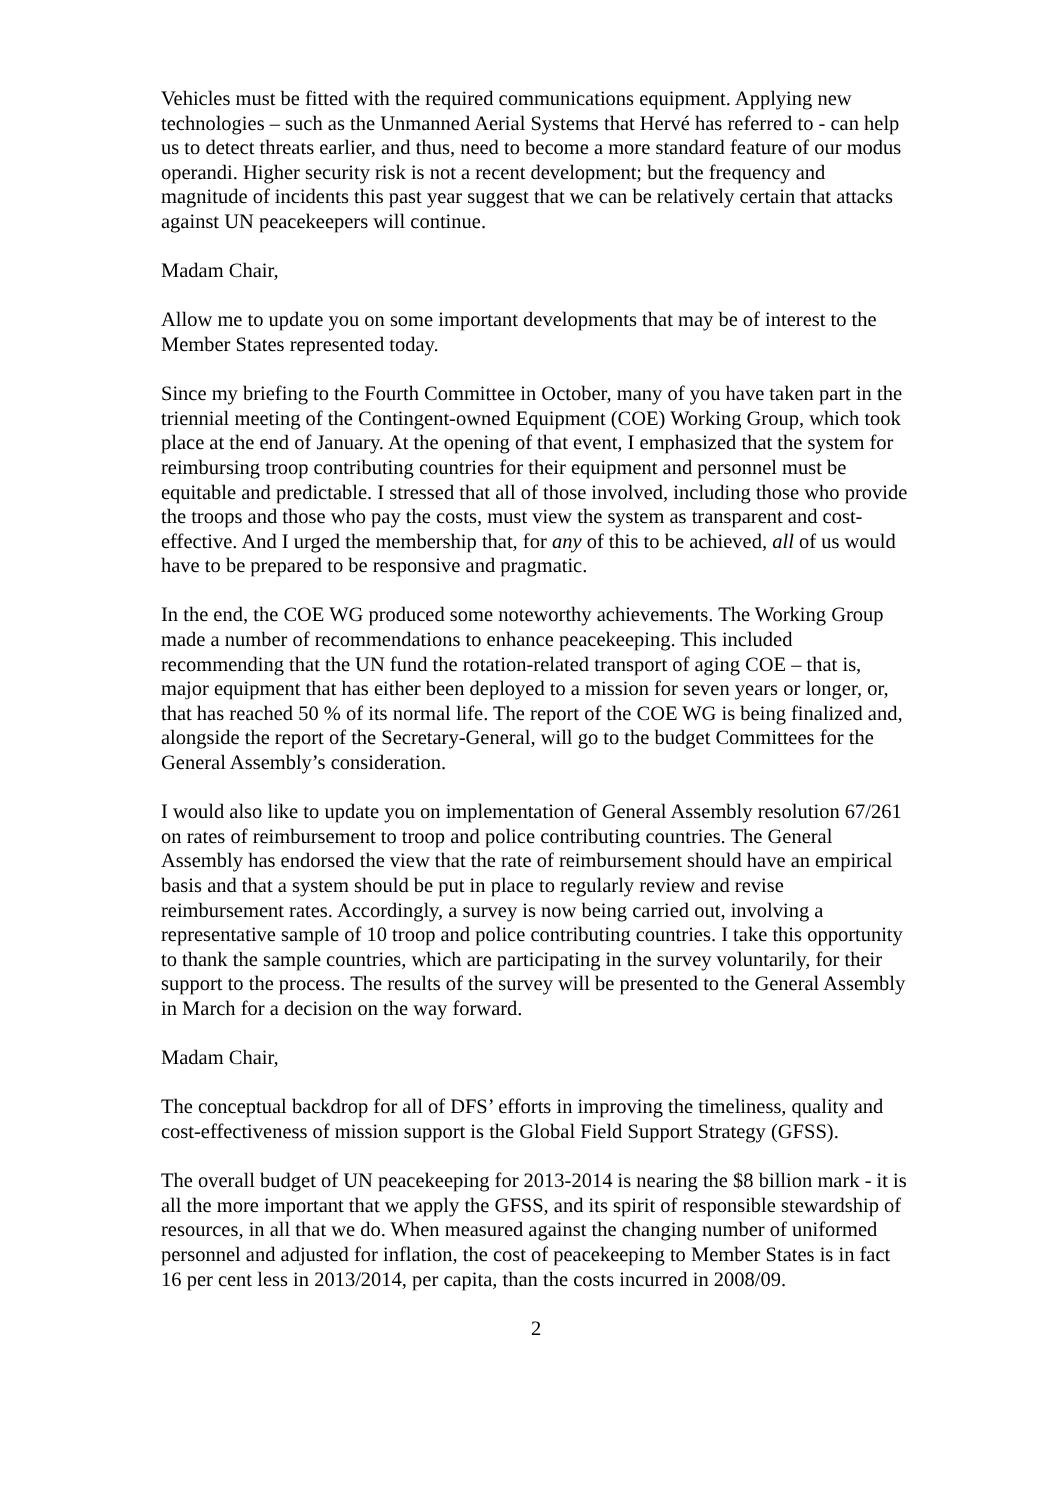Vehicles must be fitted with the required communications equipment. Applying new technologies – such as the Unmanned Aerial Systems that Hervé has referred to - can help us to detect threats earlier, and thus, need to become a more standard feature of our modus operandi. Higher security risk is not a recent development; but the frequency and magnitude of incidents this past year suggest that we can be relatively certain that attacks against UN peacekeepers will continue.
Madam Chair,
Allow me to update you on some important developments that may be of interest to the Member States represented today.
Since my briefing to the Fourth Committee in October, many of you have taken part in the triennial meeting of the Contingent-owned Equipment (COE) Working Group, which took place at the end of January. At the opening of that event, I emphasized that the system for reimbursing troop contributing countries for their equipment and personnel must be equitable and predictable. I stressed that all of those involved, including those who provide the troops and those who pay the costs, must view the system as transparent and cost-effective. And I urged the membership that, for any of this to be achieved, all of us would have to be prepared to be responsive and pragmatic.
In the end, the COE WG produced some noteworthy achievements. The Working Group made a number of recommendations to enhance peacekeeping. This included recommending that the UN fund the rotation-related transport of aging COE – that is, major equipment that has either been deployed to a mission for seven years or longer, or, that has reached 50 % of its normal life. The report of the COE WG is being finalized and, alongside the report of the Secretary-General, will go to the budget Committees for the General Assembly’s consideration.
I would also like to update you on implementation of General Assembly resolution 67/261 on rates of reimbursement to troop and police contributing countries. The General Assembly has endorsed the view that the rate of reimbursement should have an empirical basis and that a system should be put in place to regularly review and revise reimbursement rates. Accordingly, a survey is now being carried out, involving a representative sample of 10 troop and police contributing countries. I take this opportunity to thank the sample countries, which are participating in the survey voluntarily, for their support to the process. The results of the survey will be presented to the General Assembly in March for a decision on the way forward.
Madam Chair,
The conceptual backdrop for all of DFS’ efforts in improving the timeliness, quality and cost-effectiveness of mission support is the Global Field Support Strategy (GFSS).
The overall budget of UN peacekeeping for 2013-2014 is nearing the $8 billion mark - it is all the more important that we apply the GFSS, and its spirit of responsible stewardship of resources, in all that we do. When measured against the changing number of uniformed personnel and adjusted for inflation, the cost of peacekeeping to Member States is in fact 16 per cent less in 2013/2014, per capita, than the costs incurred in 2008/09.
2